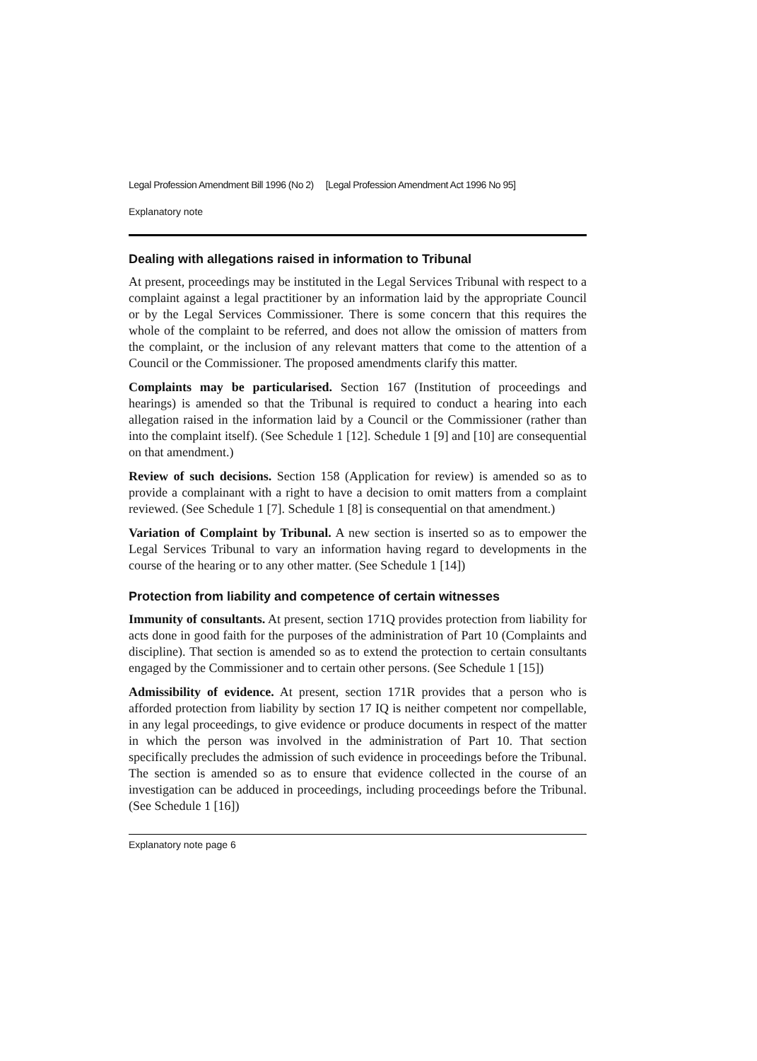Legal Profession Amendment Bill 1996 (No 2) [Legal Profession Amendment Act 1996 No 95]
Explanatory note
Dealing with allegations raised in information to Tribunal
At present, proceedings may be instituted in the Legal Services Tribunal with respect to a complaint against a legal practitioner by an information laid by the appropriate Council or by the Legal Services Commissioner. There is some concern that this requires the whole of the complaint to be referred, and does not allow the omission of matters from the complaint, or the inclusion of any relevant matters that come to the attention of a Council or the Commissioner. The proposed amendments clarify this matter.
Complaints may be particularised. Section 167 (Institution of proceedings and hearings) is amended so that the Tribunal is required to conduct a hearing into each allegation raised in the information laid by a Council or the Commissioner (rather than into the complaint itself). (See Schedule 1 [12]. Schedule 1 [9] and [10] are consequential on that amendment.)
Review of such decisions. Section 158 (Application for review) is amended so as to provide a complainant with a right to have a decision to omit matters from a complaint reviewed. (See Schedule 1 [7]. Schedule 1 [8] is consequential on that amendment.)
Variation of Complaint by Tribunal. A new section is inserted so as to empower the Legal Services Tribunal to vary an information having regard to developments in the course of the hearing or to any other matter. (See Schedule 1 [14])
Protection from liability and competence of certain witnesses
Immunity of consultants. At present, section 171Q provides protection from liability for acts done in good faith for the purposes of the administration of Part 10 (Complaints and discipline). That section is amended so as to extend the protection to certain consultants engaged by the Commissioner and to certain other persons. (See Schedule 1 [15])
Admissibility of evidence. At present, section 171R provides that a person who is afforded protection from liability by section 17 IQ is neither competent nor compellable, in any legal proceedings, to give evidence or produce documents in respect of the matter in which the person was involved in the administration of Part 10. That section specifically precludes the admission of such evidence in proceedings before the Tribunal. The section is amended so as to ensure that evidence collected in the course of an investigation can be adduced in proceedings, including proceedings before the Tribunal. (See Schedule 1 [16])
Explanatory note page 6